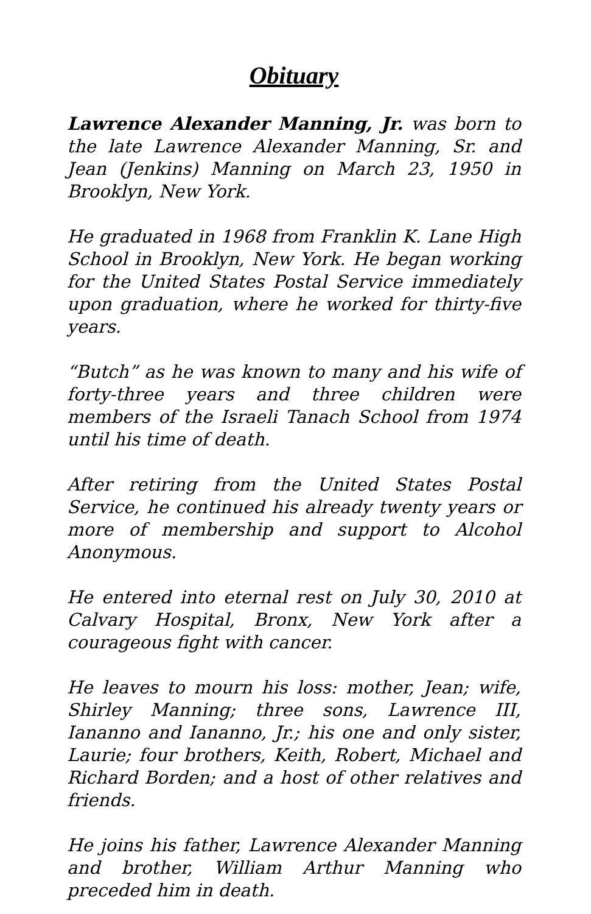Obituary
Lawrence Alexander Manning, Jr. was born to the late Lawrence Alexander Manning, Sr. and Jean (Jenkins) Manning on March 23, 1950 in Brooklyn, New York.
He graduated in 1968 from Franklin K. Lane High School in Brooklyn, New York. He began working for the United States Postal Service immediately upon graduation, where he worked for thirty-five years.
“Butch” as he was known to many and his wife of forty-three years and three children were members of the Israeli Tanach School from 1974 until his time of death.
After retiring from the United States Postal Service, he continued his already twenty years or more of membership and support to Alcohol Anonymous.
He entered into eternal rest on July 30, 2010 at Calvary Hospital, Bronx, New York after a courageous fight with cancer.
He leaves to mourn his loss: mother, Jean; wife, Shirley Manning; three sons, Lawrence III, Iananno and Iananno, Jr.; his one and only sister, Laurie; four brothers, Keith, Robert, Michael and Richard Borden; and a host of other relatives and friends.
He joins his father, Lawrence Alexander Manning and brother, William Arthur Manning who preceded him in death.